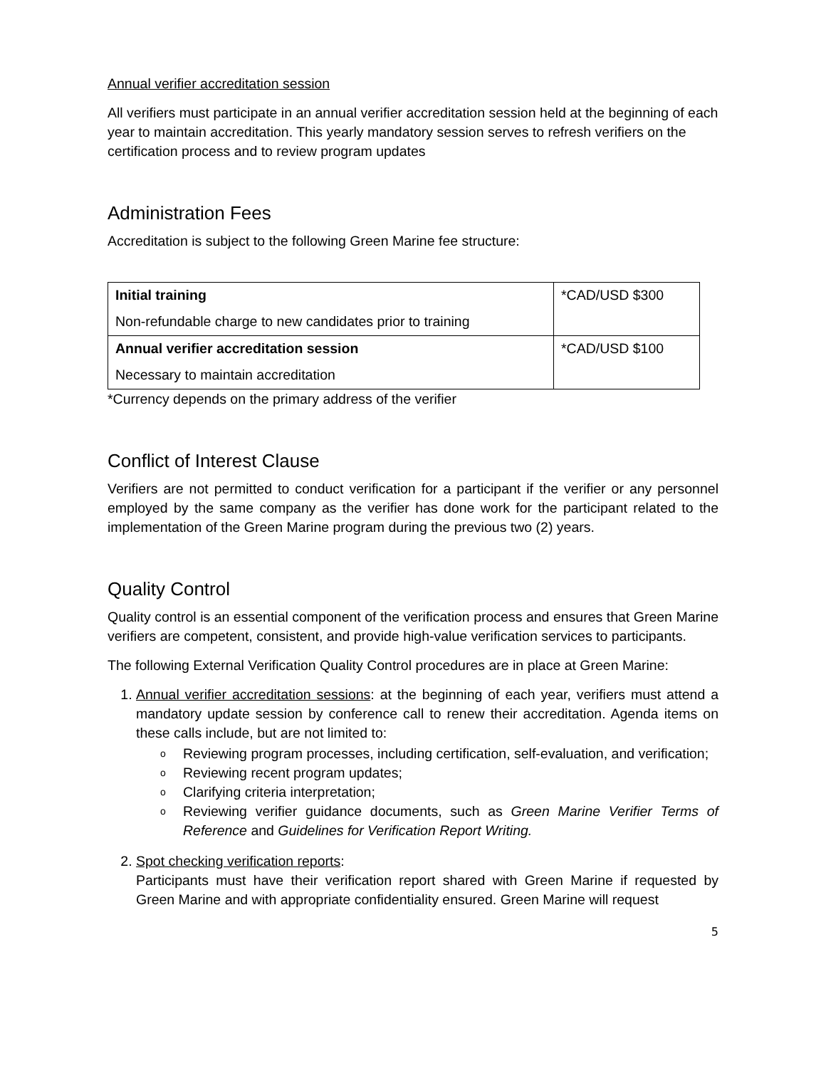Annual verifier accreditation session
All verifiers must participate in an annual verifier accreditation session held at the beginning of each year to maintain accreditation. This yearly mandatory session serves to refresh verifiers on the certification process and to review program updates
Administration Fees
Accreditation is subject to the following Green Marine fee structure:
| Initial training Non-refundable charge to new candidates prior to training | *CAD/USD $300 |
| Annual verifier accreditation session Necessary to maintain accreditation | *CAD/USD $100 |
*Currency depends on the primary address of the verifier
Conflict of Interest Clause
Verifiers are not permitted to conduct verification for a participant if the verifier or any personnel employed by the same company as the verifier has done work for the participant related to the implementation of the Green Marine program during the previous two (2) years.
Quality Control
Quality control is an essential component of the verification process and ensures that Green Marine verifiers are competent, consistent, and provide high-value verification services to participants.
The following External Verification Quality Control procedures are in place at Green Marine:
1. Annual verifier accreditation sessions: at the beginning of each year, verifiers must attend a mandatory update session by conference call to renew their accreditation. Agenda items on these calls include, but are not limited to:
o Reviewing program processes, including certification, self-evaluation, and verification;
o Reviewing recent program updates;
o Clarifying criteria interpretation;
o Reviewing verifier guidance documents, such as Green Marine Verifier Terms of Reference and Guidelines for Verification Report Writing.
2. Spot checking verification reports:
Participants must have their verification report shared with Green Marine if requested by Green Marine and with appropriate confidentiality ensured. Green Marine will request
5